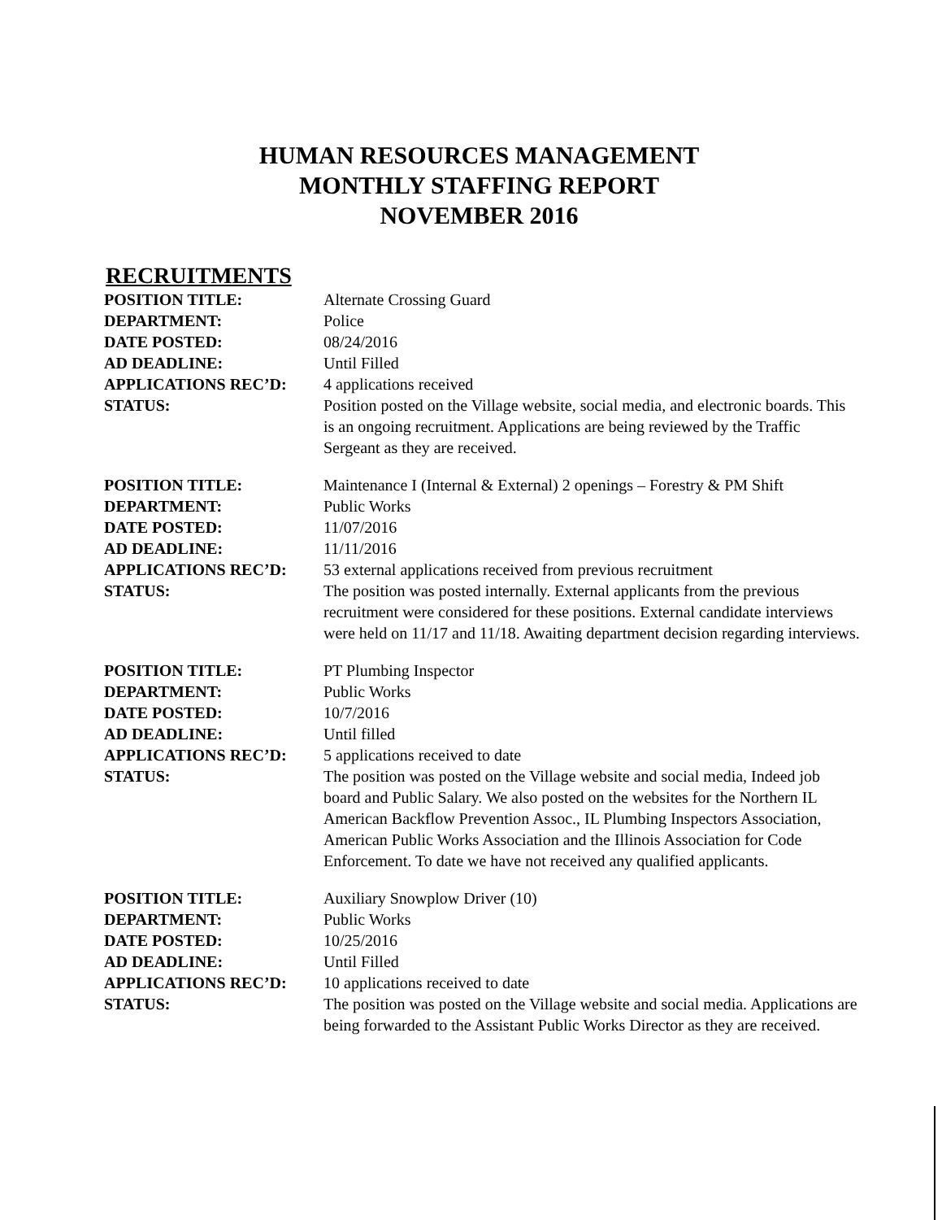HUMAN RESOURCES MANAGEMENT
MONTHLY STAFFING REPORT
NOVEMBER 2016
RECRUITMENTS
POSITION TITLE: Alternate Crossing Guard
DEPARTMENT: Police
DATE POSTED: 08/24/2016
AD DEADLINE: Until Filled
APPLICATIONS REC’D: 4 applications received
STATUS: Position posted on the Village website, social media, and electronic boards. This is an ongoing recruitment. Applications are being reviewed by the Traffic Sergeant as they are received.
POSITION TITLE: Maintenance I (Internal & External) 2 openings – Forestry & PM Shift
DEPARTMENT: Public Works
DATE POSTED: 11/07/2016
AD DEADLINE: 11/11/2016
APPLICATIONS REC’D: 53 external applications received from previous recruitment
STATUS: The position was posted internally. External applicants from the previous recruitment were considered for these positions. External candidate interviews were held on 11/17 and 11/18. Awaiting department decision regarding interviews.
POSITION TITLE: PT Plumbing Inspector
DEPARTMENT: Public Works
DATE POSTED: 10/7/2016
AD DEADLINE: Until filled
APPLICATIONS REC’D: 5 applications received to date
STATUS: The position was posted on the Village website and social media, Indeed job board and Public Salary. We also posted on the websites for the Northern IL American Backflow Prevention Assoc., IL Plumbing Inspectors Association, American Public Works Association and the Illinois Association for Code Enforcement. To date we have not received any qualified applicants.
POSITION TITLE: Auxiliary Snowplow Driver (10)
DEPARTMENT: Public Works
DATE POSTED: 10/25/2016
AD DEADLINE: Until Filled
APPLICATIONS REC’D: 10 applications received to date
STATUS: The position was posted on the Village website and social media. Applications are being forwarded to the Assistant Public Works Director as they are received.